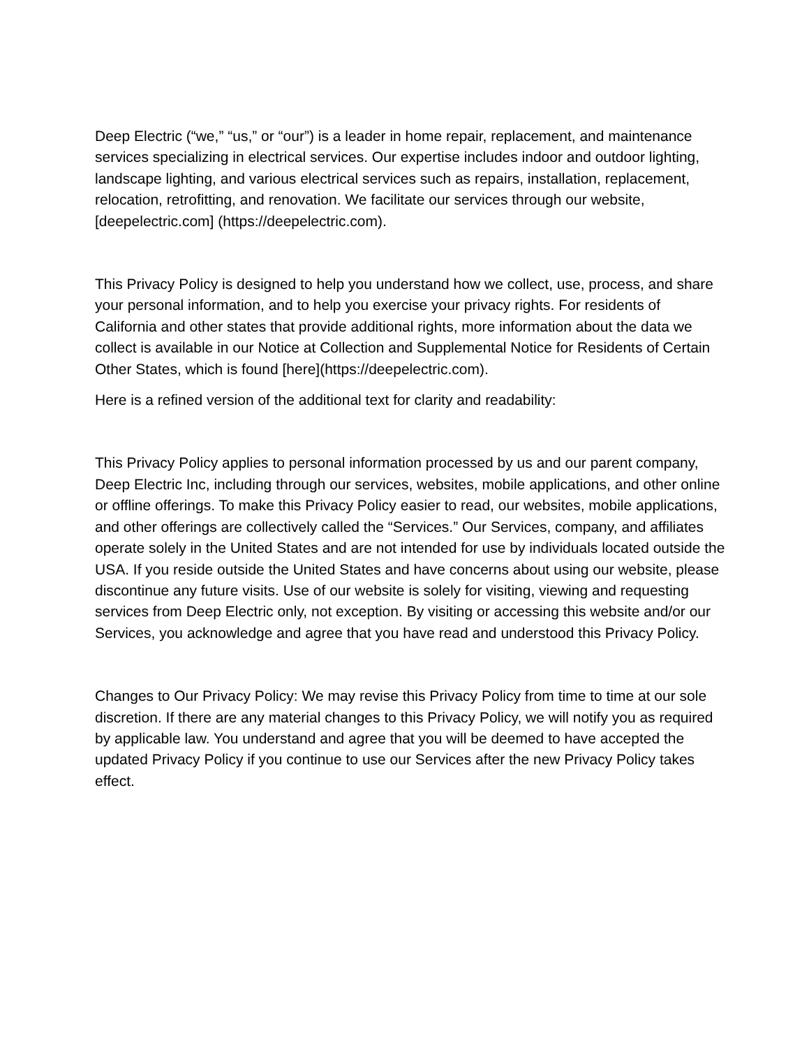Deep Electric (“we,” “us,” or “our”) is a leader in home repair, replacement, and maintenance services specializing in electrical services. Our expertise includes indoor and outdoor lighting, landscape lighting, and various electrical services such as repairs, installation, replacement, relocation, retrofitting, and renovation. We facilitate our services through our website, [deepelectric.com] (https://deepelectric.com).
This Privacy Policy is designed to help you understand how we collect, use, process, and share your personal information, and to help you exercise your privacy rights. For residents of California and other states that provide additional rights, more information about the data we collect is available in our Notice at Collection and Supplemental Notice for Residents of Certain Other States, which is found [here](https://deepelectric.com).
Here is a refined version of the additional text for clarity and readability:
This Privacy Policy applies to personal information processed by us and our parent company, Deep Electric Inc, including through our services, websites, mobile applications, and other online or offline offerings. To make this Privacy Policy easier to read, our websites, mobile applications, and other offerings are collectively called the “Services.” Our Services, company, and affiliates operate solely in the United States and are not intended for use by individuals located outside the USA. If you reside outside the United States and have concerns about using our website, please discontinue any future visits. Use of our website is solely for visiting, viewing and requesting services from Deep Electric only, not exception. By visiting or accessing this website and/or our Services, you acknowledge and agree that you have read and understood this Privacy Policy.
Changes to Our Privacy Policy: We may revise this Privacy Policy from time to time at our sole discretion. If there are any material changes to this Privacy Policy, we will notify you as required by applicable law. You understand and agree that you will be deemed to have accepted the updated Privacy Policy if you continue to use our Services after the new Privacy Policy takes effect.